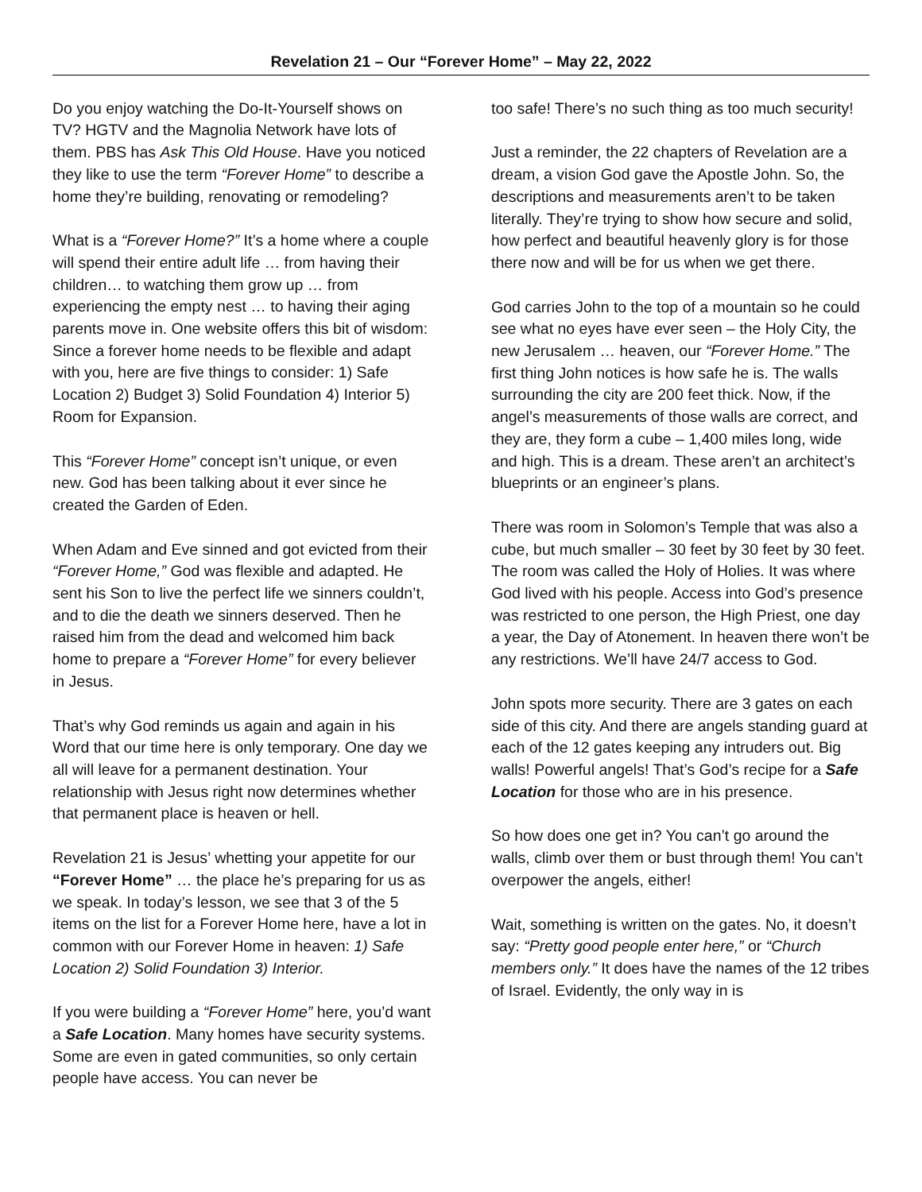Revelation 21 – Our “Forever Home” – May 22, 2022
Do you enjoy watching the Do-It-Yourself shows on TV? HGTV and the Magnolia Network have lots of them. PBS has Ask This Old House. Have you noticed they like to use the term “Forever Home” to describe a home they’re building, renovating or remodeling?
What is a “Forever Home?” It’s a home where a couple will spend their entire adult life … from having their children… to watching them grow up … from experiencing the empty nest … to having their aging parents move in. One website offers this bit of wisdom: Since a forever home needs to be flexible and adapt with you, here are five things to consider: 1) Safe Location 2) Budget 3) Solid Foundation 4) Interior 5) Room for Expansion.
This “Forever Home” concept isn’t unique, or even new. God has been talking about it ever since he created the Garden of Eden.
When Adam and Eve sinned and got evicted from their “Forever Home,” God was flexible and adapted. He sent his Son to live the perfect life we sinners couldn’t, and to die the death we sinners deserved. Then he raised him from the dead and welcomed him back home to prepare a “Forever Home” for every believer in Jesus.
That’s why God reminds us again and again in his Word that our time here is only temporary. One day we all will leave for a permanent destination. Your relationship with Jesus right now determines whether that permanent place is heaven or hell.
Revelation 21 is Jesus’ whetting your appetite for our “Forever Home” … the place he’s preparing for us as we speak. In today’s lesson, we see that 3 of the 5 items on the list for a Forever Home here, have a lot in common with our Forever Home in heaven: 1) Safe Location 2) Solid Foundation 3) Interior.
If you were building a “Forever Home” here, you’d want a Safe Location. Many homes have security systems. Some are even in gated communities, so only certain people have access. You can never be
too safe! There’s no such thing as too much security!
Just a reminder, the 22 chapters of Revelation are a dream, a vision God gave the Apostle John. So, the descriptions and measurements aren’t to be taken literally. They’re trying to show how secure and solid, how perfect and beautiful heavenly glory is for those there now and will be for us when we get there.
God carries John to the top of a mountain so he could see what no eyes have ever seen – the Holy City, the new Jerusalem … heaven, our “Forever Home.” The first thing John notices is how safe he is. The walls surrounding the city are 200 feet thick. Now, if the angel’s measurements of those walls are correct, and they are, they form a cube – 1,400 miles long, wide and high. This is a dream. These aren’t an architect’s blueprints or an engineer’s plans.
There was room in Solomon’s Temple that was also a cube, but much smaller – 30 feet by 30 feet by 30 feet. The room was called the Holy of Holies. It was where God lived with his people. Access into God’s presence was restricted to one person, the High Priest, one day a year, the Day of Atonement. In heaven there won’t be any restrictions. We’ll have 24/7 access to God.
John spots more security. There are 3 gates on each side of this city. And there are angels standing guard at each of the 12 gates keeping any intruders out. Big walls! Powerful angels! That’s God’s recipe for a Safe Location for those who are in his presence.
So how does one get in? You can’t go around the walls, climb over them or bust through them! You can’t overpower the angels, either!
Wait, something is written on the gates. No, it doesn’t say: “Pretty good people enter here,” or “Church members only.” It does have the names of the 12 tribes of Israel. Evidently, the only way in is